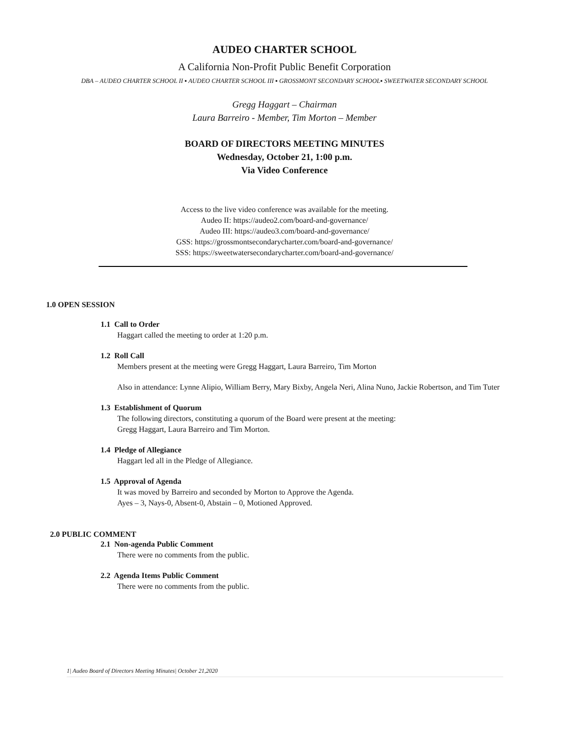AUDEO CHARTER SCHOOL
A California Non-Profit Public Benefit Corporation
DBA – AUDEO CHARTER SCHOOL II ▪ AUDEO CHARTER SCHOOL III ▪ GROSSMONT SECONDARY SCHOOL▪ SWEETWATER SECONDARY SCHOOL
Gregg Haggart – Chairman
Laura Barreiro - Member, Tim Morton – Member
BOARD OF DIRECTORS MEETING MINUTES
Wednesday, October 21, 1:00 p.m.
Via Video Conference
Access to the live video conference was available for the meeting.
Audeo II: https://audeo2.com/board-and-governance/
Audeo III: https://audeo3.com/board-and-governance/
GSS: https://grossmontsecondarycharter.com/board-and-governance/
SSS: https://sweetwatersecondarycharter.com/board-and-governance/
1.0 OPEN SESSION
1.1 Call to Order
Haggart called the meeting to order at 1:20 p.m.
1.2 Roll Call
Members present at the meeting were Gregg Haggart, Laura Barreiro, Tim Morton
Also in attendance: Lynne Alipio, William Berry, Mary Bixby, Angela Neri, Alina Nuno, Jackie Robertson, and Tim Tuter
1.3 Establishment of Quorum
The following directors, constituting a quorum of the Board were present at the meeting:
Gregg Haggart, Laura Barreiro and Tim Morton.
1.4 Pledge of Allegiance
Haggart led all in the Pledge of Allegiance.
1.5 Approval of Agenda
It was moved by Barreiro and seconded by Morton to Approve the Agenda.
Ayes – 3, Nays-0, Absent-0, Abstain – 0, Motioned Approved.
2.0 PUBLIC COMMENT
2.1 Non-agenda Public Comment
There were no comments from the public.
2.2 Agenda Items Public Comment
There were no comments from the public.
1| Audeo Board of Directors Meeting Minutes| October 21,2020